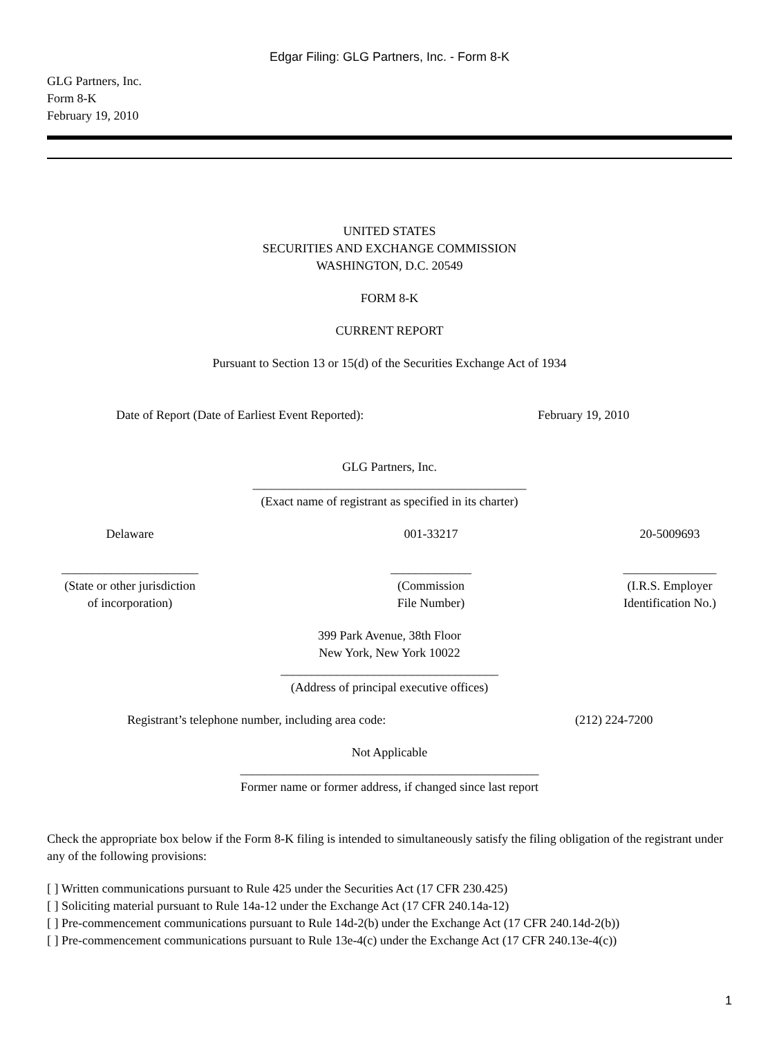Edgar Filing: GLG Partners, Inc. - Form 8-K
GLG Partners, Inc.
Form 8-K
February 19, 2010
UNITED STATES
SECURITIES AND EXCHANGE COMMISSION
WASHINGTON, D.C. 20549
FORM 8-K
CURRENT REPORT
Pursuant to Section 13 or 15(d) of the Securities Exchange Act of 1934
Date of Report (Date of Earliest Event Reported): February 19, 2010
GLG Partners, Inc.
____________________________________________
(Exact name of registrant as specified in its charter)
Delaware
______________________
(State or other jurisdiction
of incorporation)
001-33217
_____________
(Commission
File Number)
20-5009693
_______________
(I.R.S. Employer
Identification No.)
399 Park Avenue, 38th Floor
New York, New York 10022
___________________________________
(Address of principal executive offices)
Registrant’s telephone number, including area code: (212) 224-7200
Not Applicable
________________________________________________
Former name or former address, if changed since last report
Check the appropriate box below if the Form 8-K filing is intended to simultaneously satisfy the filing obligation of the registrant under any of the following provisions:
[ ] Written communications pursuant to Rule 425 under the Securities Act (17 CFR 230.425)
[ ] Soliciting material pursuant to Rule 14a-12 under the Exchange Act (17 CFR 240.14a-12)
[ ] Pre-commencement communications pursuant to Rule 14d-2(b) under the Exchange Act (17 CFR 240.14d-2(b))
[ ] Pre-commencement communications pursuant to Rule 13e-4(c) under the Exchange Act (17 CFR 240.13e-4(c))
1